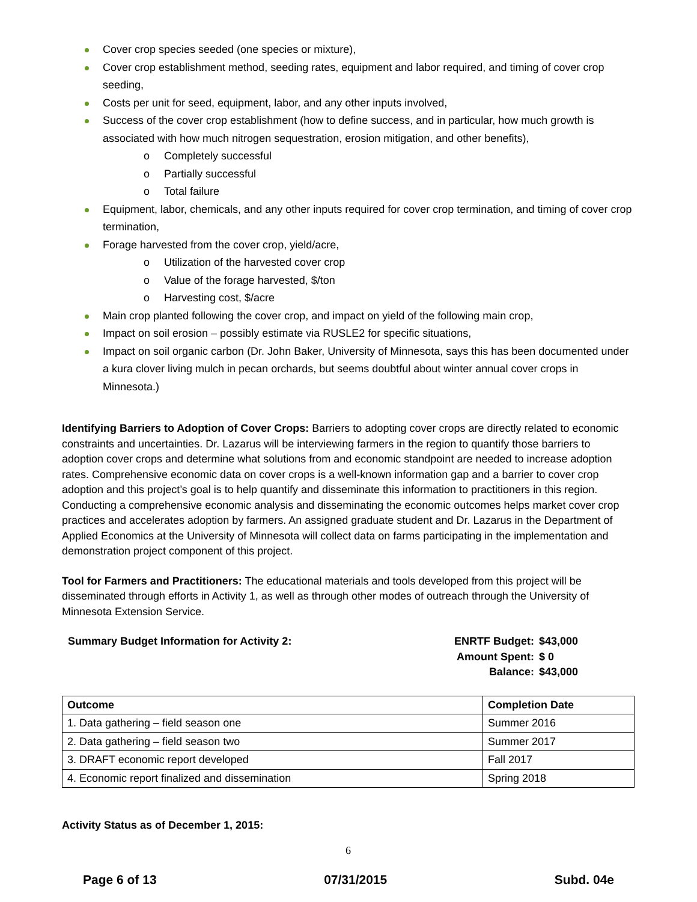Cover crop species seeded (one species or mixture),
Cover crop establishment method, seeding rates, equipment and labor required, and timing of cover crop seeding,
Costs per unit for seed, equipment, labor, and any other inputs involved,
Success of the cover crop establishment (how to define success, and in particular, how much growth is associated with how much nitrogen sequestration, erosion mitigation, and other benefits),
o Completely successful
o Partially successful
o Total failure
Equipment, labor, chemicals, and any other inputs required for cover crop termination, and timing of cover crop termination,
Forage harvested from the cover crop, yield/acre,
o Utilization of the harvested cover crop
o Value of the forage harvested, $/ton
o Harvesting cost, $/acre
Main crop planted following the cover crop, and impact on yield of the following main crop,
Impact on soil erosion – possibly estimate via RUSLE2 for specific situations,
Impact on soil organic carbon (Dr. John Baker, University of Minnesota, says this has been documented under a kura clover living mulch in pecan orchards, but seems doubtful about winter annual cover crops in Minnesota.)
Identifying Barriers to Adoption of Cover Crops: Barriers to adopting cover crops are directly related to economic constraints and uncertainties. Dr. Lazarus will be interviewing farmers in the region to quantify those barriers to adoption cover crops and determine what solutions from and economic standpoint are needed to increase adoption rates. Comprehensive economic data on cover crops is a well-known information gap and a barrier to cover crop adoption and this project’s goal is to help quantify and disseminate this information to practitioners in this region. Conducting a comprehensive economic analysis and disseminating the economic outcomes helps market cover crop practices and accelerates adoption by farmers. An assigned graduate student and Dr. Lazarus in the Department of Applied Economics at the University of Minnesota will collect data on farms participating in the implementation and demonstration project component of this project.
Tool for Farmers and Practitioners: The educational materials and tools developed from this project will be disseminated through efforts in Activity 1, as well as through other modes of outreach through the University of Minnesota Extension Service.
Summary Budget Information for Activity 2:
| ENRTF Budget: | $43,000 |
| Amount Spent: | $ 0 |
| Balance: | $43,000 |
| Outcome | Completion Date |
| --- | --- |
| 1. Data gathering – field season one | Summer 2016 |
| 2. Data gathering – field season two | Summer 2017 |
| 3. DRAFT economic report developed | Fall 2017 |
| 4. Economic report finalized and dissemination | Spring 2018 |
Activity Status as of December 1, 2015:
6
Page 6 of 13 07/31/2015 Subd. 04e